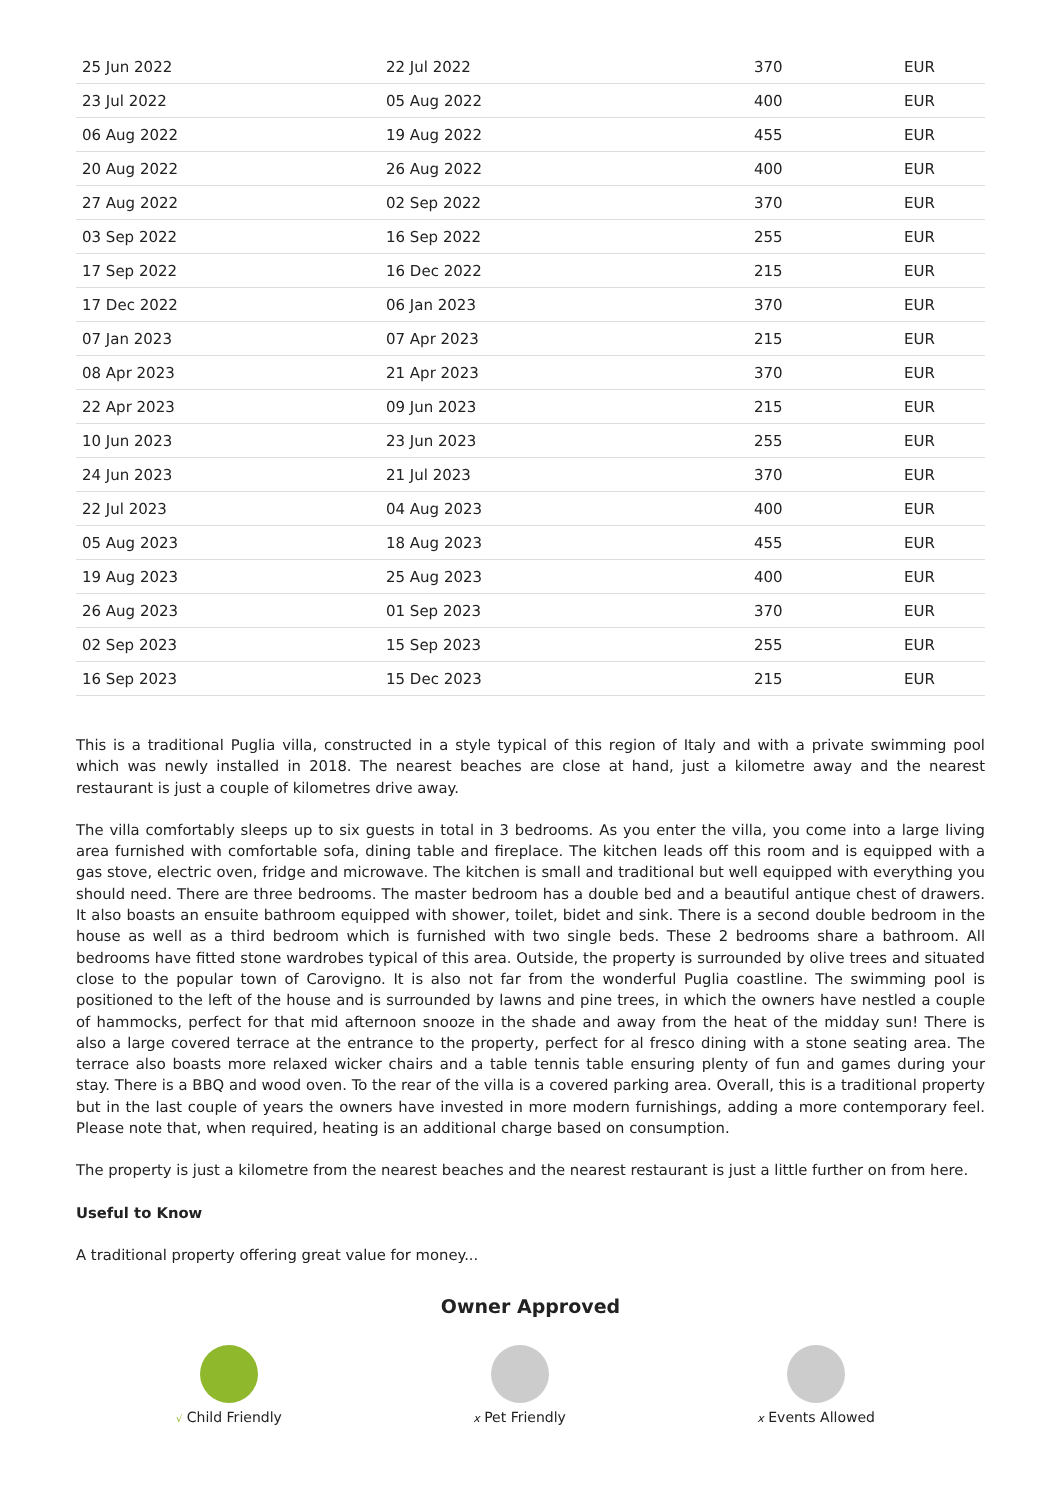| 25 Jun 2022 | 22 Jul 2022 | 370 | EUR |
| 23 Jul 2022 | 05 Aug 2022 | 400 | EUR |
| 06 Aug 2022 | 19 Aug 2022 | 455 | EUR |
| 20 Aug 2022 | 26 Aug 2022 | 400 | EUR |
| 27 Aug 2022 | 02 Sep 2022 | 370 | EUR |
| 03 Sep 2022 | 16 Sep 2022 | 255 | EUR |
| 17 Sep 2022 | 16 Dec 2022 | 215 | EUR |
| 17 Dec 2022 | 06 Jan 2023 | 370 | EUR |
| 07 Jan 2023 | 07 Apr 2023 | 215 | EUR |
| 08 Apr 2023 | 21 Apr 2023 | 370 | EUR |
| 22 Apr 2023 | 09 Jun 2023 | 215 | EUR |
| 10 Jun 2023 | 23 Jun 2023 | 255 | EUR |
| 24 Jun 2023 | 21 Jul 2023 | 370 | EUR |
| 22 Jul 2023 | 04 Aug 2023 | 400 | EUR |
| 05 Aug 2023 | 18 Aug 2023 | 455 | EUR |
| 19 Aug 2023 | 25 Aug 2023 | 400 | EUR |
| 26 Aug 2023 | 01 Sep 2023 | 370 | EUR |
| 02 Sep 2023 | 15 Sep 2023 | 255 | EUR |
| 16 Sep 2023 | 15 Dec 2023 | 215 | EUR |
This is a traditional Puglia villa, constructed in a style typical of this region of Italy and with a private swimming pool which was newly installed in 2018. The nearest beaches are close at hand, just a kilometre away and the nearest restaurant is just a couple of kilometres drive away.
The villa comfortably sleeps up to six guests in total in 3 bedrooms. As you enter the villa, you come into a large living area furnished with comfortable sofa, dining table and fireplace. The kitchen leads off this room and is equipped with a gas stove, electric oven, fridge and microwave. The kitchen is small and traditional but well equipped with everything you should need. There are three bedrooms. The master bedroom has a double bed and a beautiful antique chest of drawers. It also boasts an ensuite bathroom equipped with shower, toilet, bidet and sink. There is a second double bedroom in the house as well as a third bedroom which is furnished with two single beds. These 2 bedrooms share a bathroom. All bedrooms have fitted stone wardrobes typical of this area. Outside, the property is surrounded by olive trees and situated close to the popular town of Carovigno. It is also not far from the wonderful Puglia coastline. The swimming pool is positioned to the left of the house and is surrounded by lawns and pine trees, in which the owners have nestled a couple of hammocks, perfect for that mid afternoon snooze in the shade and away from the heat of the midday sun! There is also a large covered terrace at the entrance to the property, perfect for al fresco dining with a stone seating area. The terrace also boasts more relaxed wicker chairs and a table tennis table ensuring plenty of fun and games during your stay. There is a BBQ and wood oven. To the rear of the villa is a covered parking area. Overall, this is a traditional property but in the last couple of years the owners have invested in more modern furnishings, adding a more contemporary feel. Please note that, when required, heating is an additional charge based on consumption.
The property is just a kilometre from the nearest beaches and the nearest restaurant is just a little further on from here.
Useful to Know
A traditional property offering great value for money...
Owner Approved
√ Child Friendly
x Pet Friendly
x Events Allowed